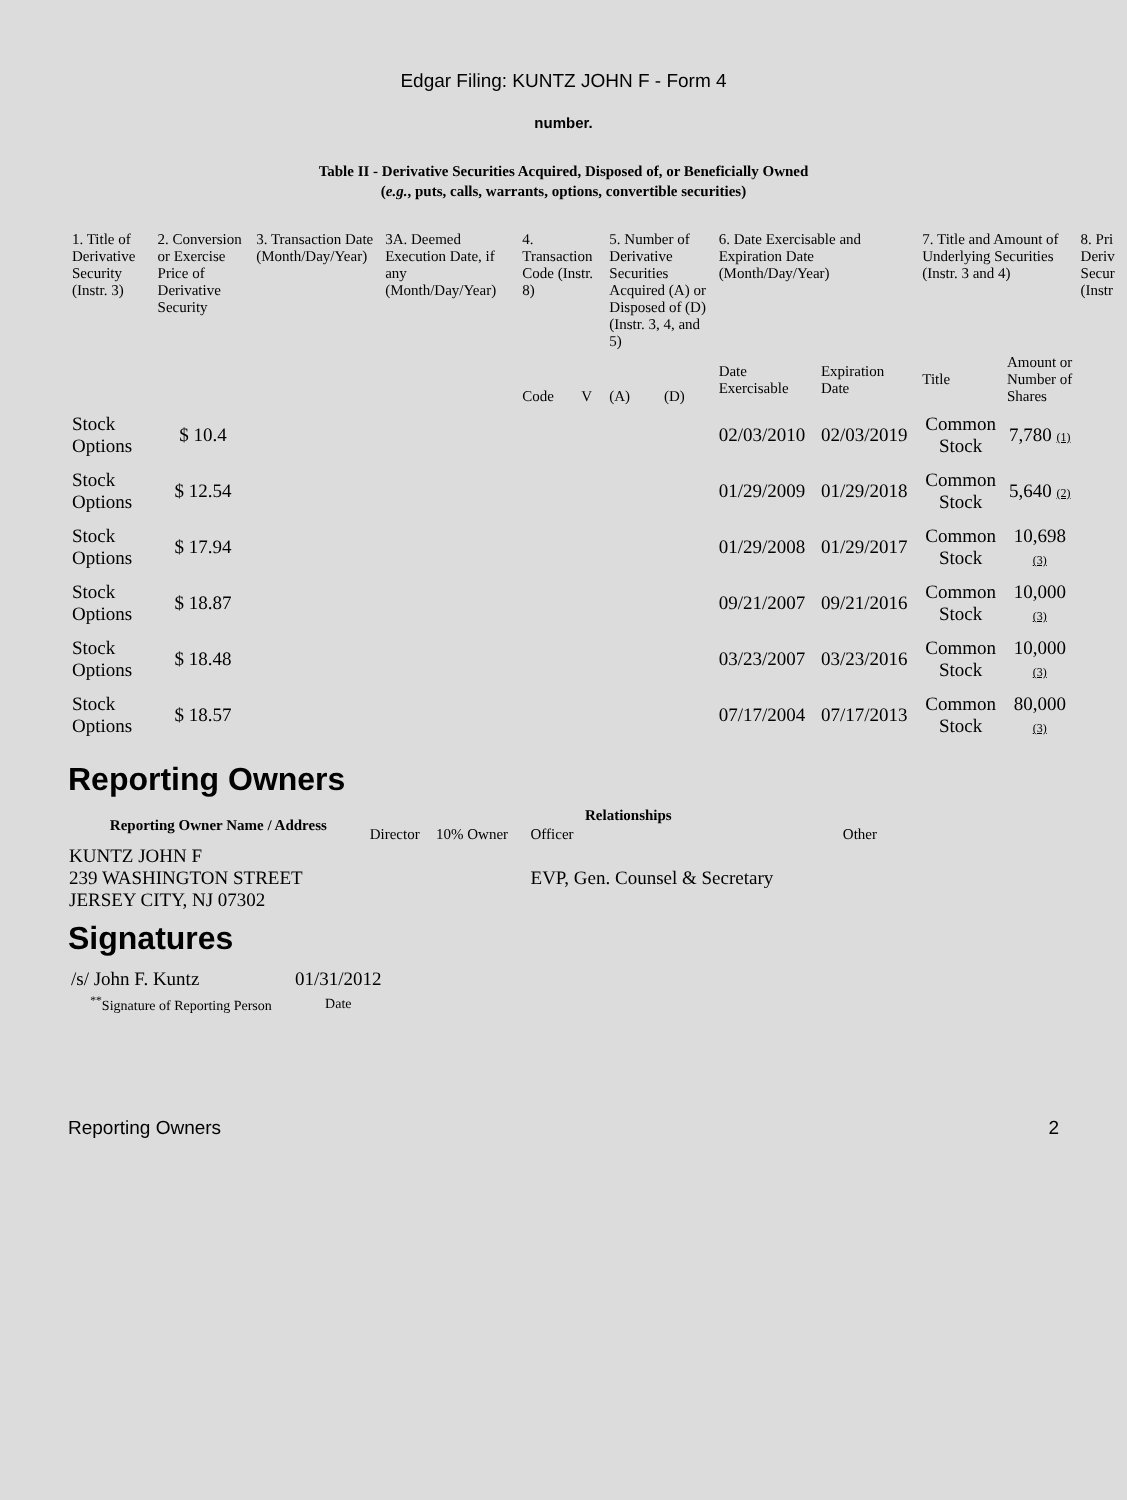Edgar Filing: KUNTZ JOHN F - Form 4
number.
Table II - Derivative Securities Acquired, Disposed of, or Beneficially Owned
(e.g., puts, calls, warrants, options, convertible securities)
| 1. Title of Derivative Security (Instr. 3) | 2. Conversion or Exercise Price of Derivative Security | 3. Transaction Date (Month/Day/Year) | 3A. Deemed Execution Date, if any (Month/Day/Year) | 4. Transaction Code (Instr. 8) | | 5. Number of Derivative Securities Acquired (A) or Disposed of (D) (Instr. 3, 4, and 5) | | 6. Date Exercisable and Expiration Date (Month/Day/Year) | | 7. Title and Amount of Underlying Securities (Instr. 3 and 4) | | 8. Pri Deriv Secur (Instr |
| --- | --- | --- | --- | --- | --- | --- | --- | --- | --- | --- | --- | --- |
| | | | | Code | V | (A) | (D) | Date Exercisable | Expiration Date | Title | Amount or Number of Shares | |
| Stock Options | $ 10.4 | | | | | | | 02/03/2010 | 02/03/2019 | Common Stock | 7,780 (1) | |
| Stock Options | $ 12.54 | | | | | | | 01/29/2009 | 01/29/2018 | Common Stock | 5,640 (2) | |
| Stock Options | $ 17.94 | | | | | | | 01/29/2008 | 01/29/2017 | Common Stock | 10,698 (3) | |
| Stock Options | $ 18.87 | | | | | | | 09/21/2007 | 09/21/2016 | Common Stock | 10,000 (3) | |
| Stock Options | $ 18.48 | | | | | | | 03/23/2007 | 03/23/2016 | Common Stock | 10,000 (3) | |
| Stock Options | $ 18.57 | | | | | | | 07/17/2004 | 07/17/2013 | Common Stock | 80,000 (3) | |
Reporting Owners
| Reporting Owner Name / Address | Relationships | | | |
| --- | --- | --- | --- | --- |
| | Director | 10% Owner | Officer | Other |
| KUNTZ JOHN F 239 WASHINGTON STREET JERSEY CITY, NJ 07302 | | | EVP, Gen. Counsel & Secretary | |
Signatures
| /s/ John F. Kuntz | 01/31/2012 |
| <sup>**</sup> Signature of Reporting Person | Date |
Reporting Owners 2